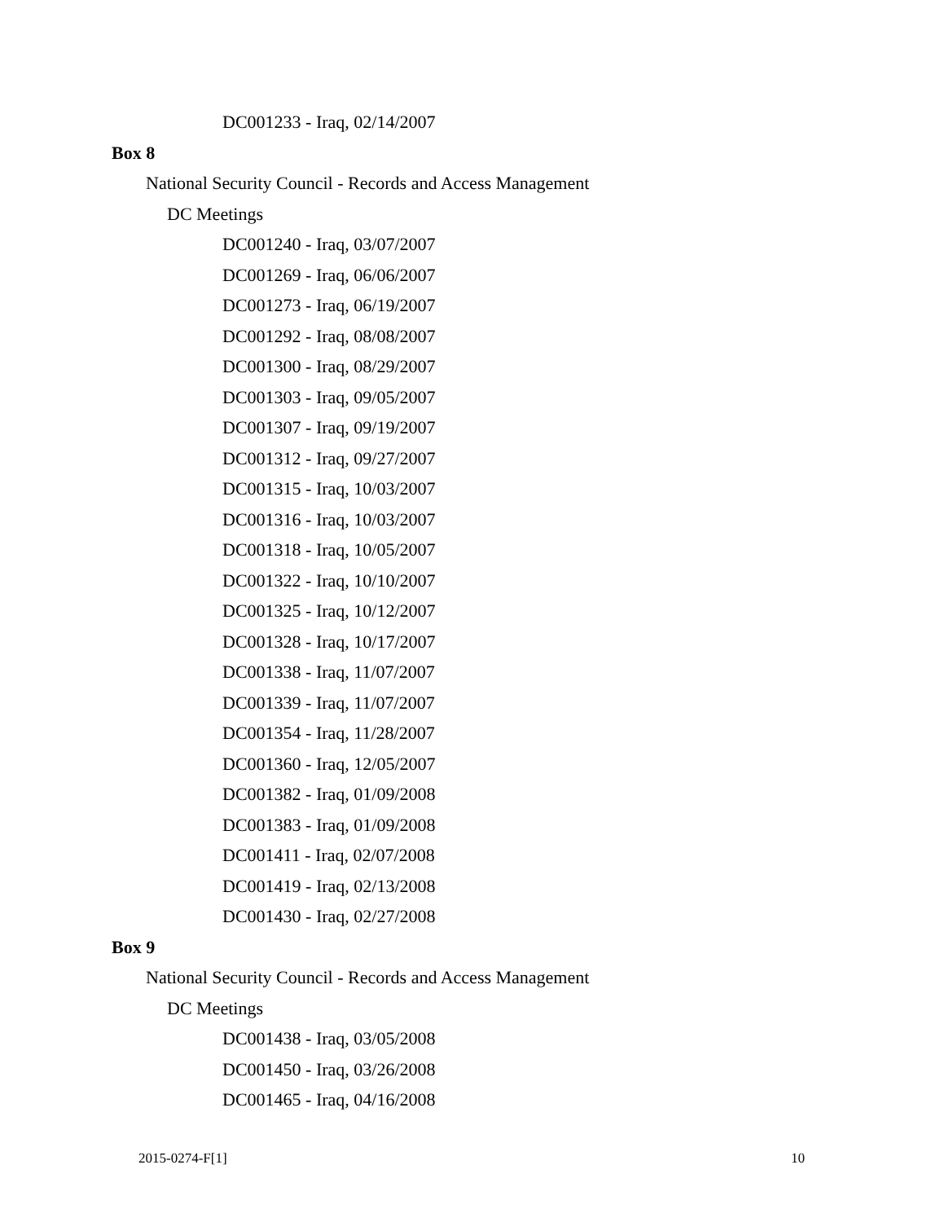DC001233 - Iraq, 02/14/2007
Box 8
National Security Council - Records and Access Management
DC Meetings
DC001240 - Iraq, 03/07/2007
DC001269 - Iraq, 06/06/2007
DC001273 - Iraq, 06/19/2007
DC001292 - Iraq, 08/08/2007
DC001300 - Iraq, 08/29/2007
DC001303 - Iraq, 09/05/2007
DC001307 - Iraq, 09/19/2007
DC001312 - Iraq, 09/27/2007
DC001315 - Iraq, 10/03/2007
DC001316 - Iraq, 10/03/2007
DC001318 - Iraq, 10/05/2007
DC001322 - Iraq, 10/10/2007
DC001325 - Iraq, 10/12/2007
DC001328 - Iraq, 10/17/2007
DC001338 - Iraq, 11/07/2007
DC001339 - Iraq, 11/07/2007
DC001354 - Iraq, 11/28/2007
DC001360 - Iraq, 12/05/2007
DC001382 - Iraq, 01/09/2008
DC001383 - Iraq, 01/09/2008
DC001411 - Iraq, 02/07/2008
DC001419 - Iraq, 02/13/2008
DC001430 - Iraq, 02/27/2008
Box 9
National Security Council - Records and Access Management
DC Meetings
DC001438 - Iraq, 03/05/2008
DC001450 - Iraq, 03/26/2008
DC001465 - Iraq, 04/16/2008
2015-0274-F[1] 10